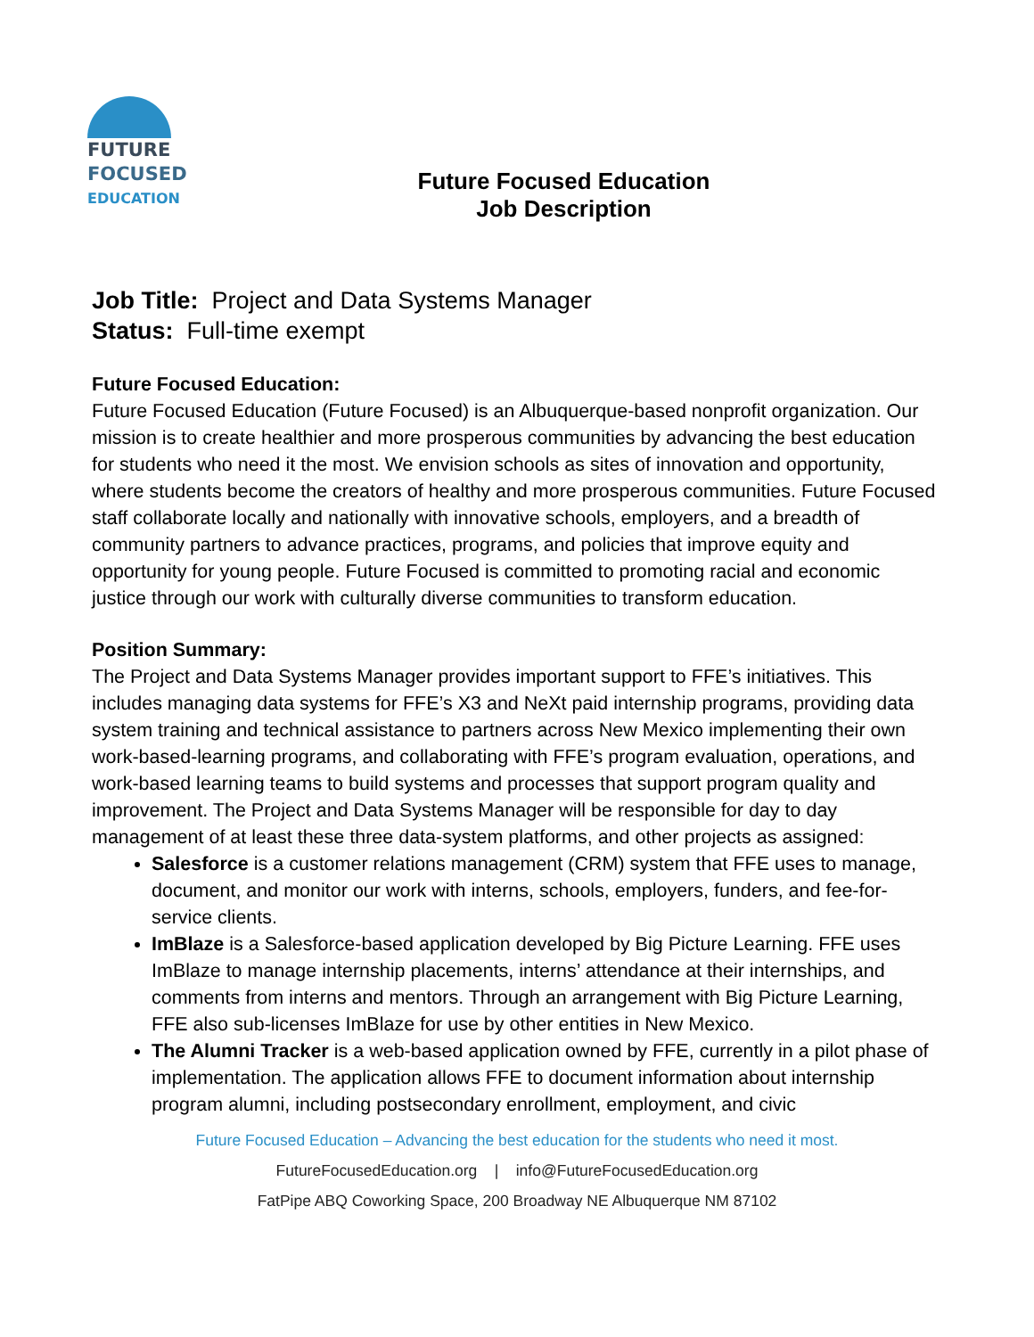FUTURE
FOCUSED
EDUCATION
Future Focused Education
Job Description
Job Title: Project and Data Systems Manager
Status: Full-time exempt
Future Focused Education:
Future Focused Education (Future Focused) is an Albuquerque-based nonprofit organization. Our mission is to create healthier and more prosperous communities by advancing the best education for students who need it the most. We envision schools as sites of innovation and opportunity, where students become the creators of healthy and more prosperous communities. Future Focused staff collaborate locally and nationally with innovative schools, employers, and a breadth of community partners to advance practices, programs, and policies that improve equity and opportunity for young people. Future Focused is committed to promoting racial and economic justice through our work with culturally diverse communities to transform education.
Position Summary:
The Project and Data Systems Manager provides important support to FFE’s initiatives. This includes managing data systems for FFE’s X3 and NeXt paid internship programs, providing data system training and technical assistance to partners across New Mexico implementing their own work-based-learning programs, and collaborating with FFE’s program evaluation, operations, and work-based learning teams to build systems and processes that support program quality and improvement. The Project and Data Systems Manager will be responsible for day to day management of at least these three data-system platforms, and other projects as assigned:
Salesforce is a customer relations management (CRM) system that FFE uses to manage, document, and monitor our work with interns, schools, employers, funders, and fee-for-service clients.
ImBlaze is a Salesforce-based application developed by Big Picture Learning. FFE uses ImBlaze to manage internship placements, interns’ attendance at their internships, and comments from interns and mentors. Through an arrangement with Big Picture Learning, FFE also sub-licenses ImBlaze for use by other entities in New Mexico.
The Alumni Tracker is a web-based application owned by FFE, currently in a pilot phase of implementation. The application allows FFE to document information about internship program alumni, including postsecondary enrollment, employment, and civic
Future Focused Education – Advancing the best education for the students who need it most.
FutureFocusedEducation.org | info@FutureFocusedEducation.org
FatPipe ABQ Coworking Space, 200 Broadway NE Albuquerque NM 87102